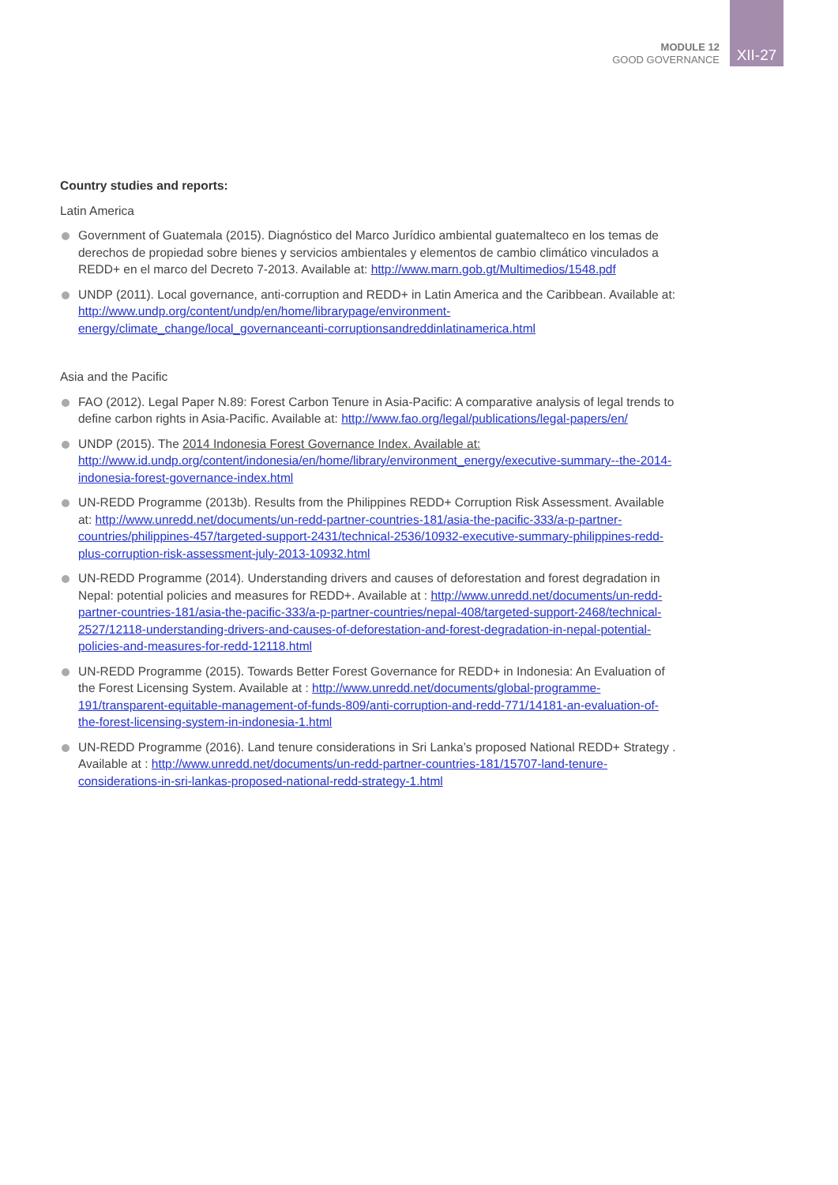MODULE 12
GOOD GOVERNANCE
XII-27
Country studies and reports:
Latin America
Government of Guatemala (2015). Diagnóstico del Marco Jurídico ambiental guatemalteco en los temas de derechos de propiedad sobre bienes y servicios ambientales y elementos de cambio climático vinculados a REDD+ en el marco del Decreto 7-2013. Available at: http://www.marn.gob.gt/Multimedios/1548.pdf
UNDP (2011). Local governance, anti-corruption and REDD+ in Latin America and the Caribbean. Available at: http://www.undp.org/content/undp/en/home/librarypage/environment-energy/climate_change/local_governanceanti-corruptionsandreddinlatinamerica.html
Asia and the Pacific
FAO (2012). Legal Paper N.89: Forest Carbon Tenure in Asia-Pacific: A comparative analysis of legal trends to define carbon rights in Asia-Pacific. Available at: http://www.fao.org/legal/publications/legal-papers/en/
UNDP (2015). The 2014 Indonesia Forest Governance Index. Available at: http://www.id.undp.org/content/indonesia/en/home/library/environment_energy/executive-summary--the-2014-indonesia-forest-governance-index.html
UN-REDD Programme (2013b). Results from the Philippines REDD+ Corruption Risk Assessment. Available at: http://www.unredd.net/documents/un-redd-partner-countries-181/asia-the-pacific-333/a-p-partner-countries/philippines-457/targeted-support-2431/technical-2536/10932-executive-summary-philippines-redd-plus-corruption-risk-assessment-july-2013-10932.html
UN-REDD Programme (2014). Understanding drivers and causes of deforestation and forest degradation in Nepal: potential policies and measures for REDD+. Available at : http://www.unredd.net/documents/un-redd-partner-countries-181/asia-the-pacific-333/a-p-partner-countries/nepal-408/targeted-support-2468/technical-2527/12118-understanding-drivers-and-causes-of-deforestation-and-forest-degradation-in-nepal-potential-policies-and-measures-for-redd-12118.html
UN-REDD Programme (2015). Towards Better Forest Governance for REDD+ in Indonesia: An Evaluation of the Forest Licensing System. Available at : http://www.unredd.net/documents/global-programme-191/transparent-equitable-management-of-funds-809/anti-corruption-and-redd-771/14181-an-evaluation-of-the-forest-licensing-system-in-indonesia-1.html
UN-REDD Programme (2016). Land tenure considerations in Sri Lanka’s proposed National REDD+ Strategy . Available at : http://www.unredd.net/documents/un-redd-partner-countries-181/15707-land-tenure-considerations-in-sri-lankas-proposed-national-redd-strategy-1.html